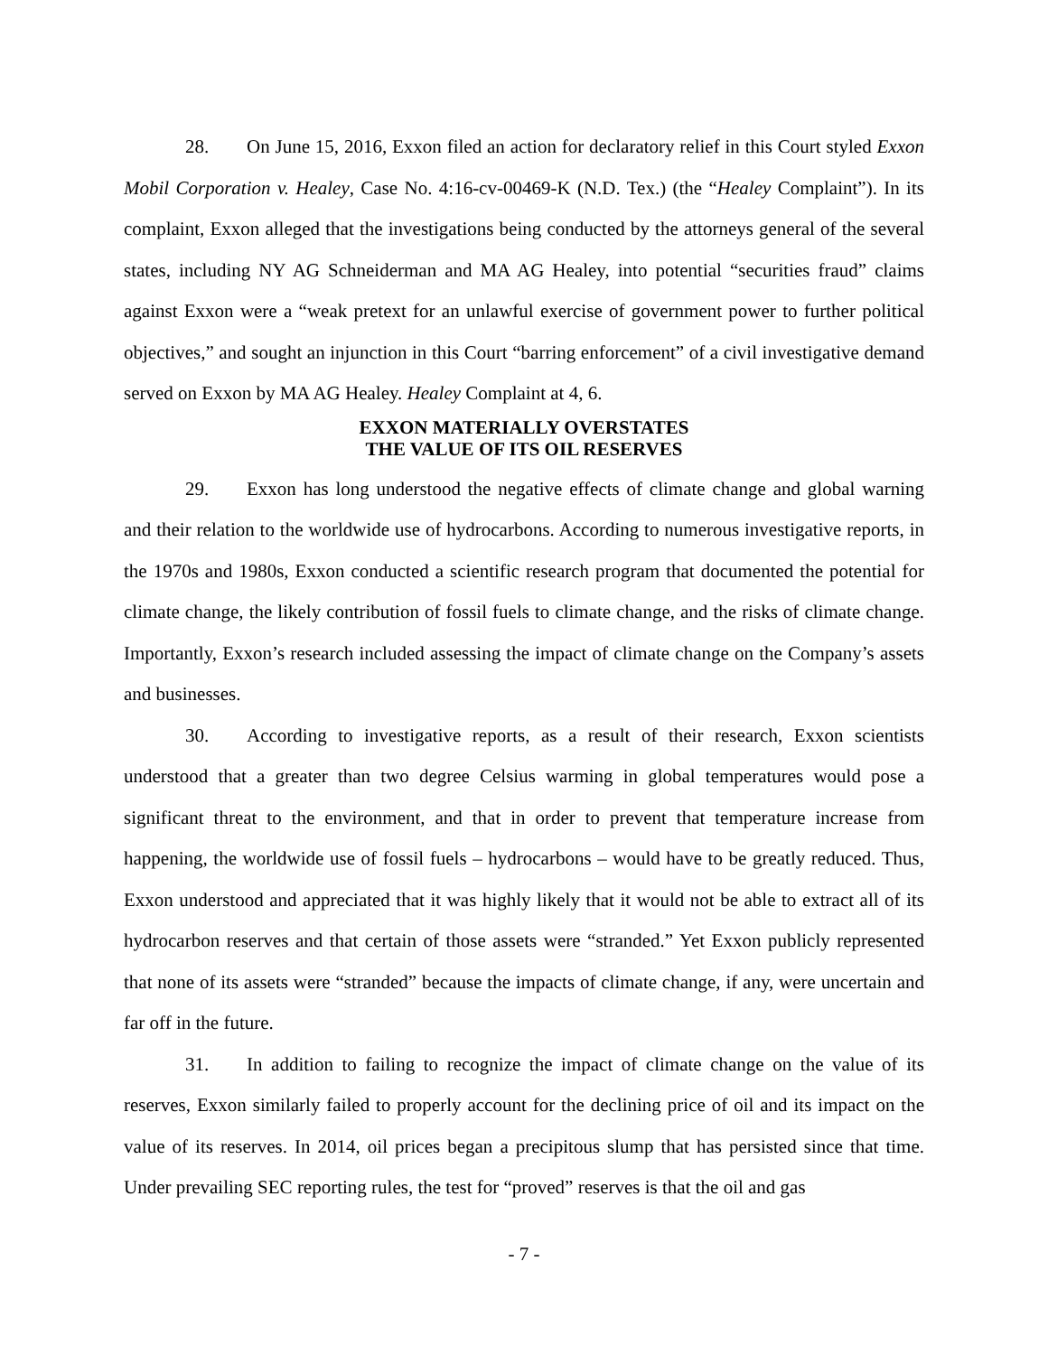28. On June 15, 2016, Exxon filed an action for declaratory relief in this Court styled Exxon Mobil Corporation v. Healey, Case No. 4:16-cv-00469-K (N.D. Tex.) (the “Healey Complaint”). In its complaint, Exxon alleged that the investigations being conducted by the attorneys general of the several states, including NY AG Schneiderman and MA AG Healey, into potential “securities fraud” claims against Exxon were a “weak pretext for an unlawful exercise of government power to further political objectives,” and sought an injunction in this Court “barring enforcement” of a civil investigative demand served on Exxon by MA AG Healey. Healey Complaint at 4, 6.
EXXON MATERIALLY OVERSTATES
THE VALUE OF ITS OIL RESERVES
29. Exxon has long understood the negative effects of climate change and global warning and their relation to the worldwide use of hydrocarbons. According to numerous investigative reports, in the 1970s and 1980s, Exxon conducted a scientific research program that documented the potential for climate change, the likely contribution of fossil fuels to climate change, and the risks of climate change. Importantly, Exxon’s research included assessing the impact of climate change on the Company’s assets and businesses.
30. According to investigative reports, as a result of their research, Exxon scientists understood that a greater than two degree Celsius warming in global temperatures would pose a significant threat to the environment, and that in order to prevent that temperature increase from happening, the worldwide use of fossil fuels – hydrocarbons – would have to be greatly reduced. Thus, Exxon understood and appreciated that it was highly likely that it would not be able to extract all of its hydrocarbon reserves and that certain of those assets were “stranded.” Yet Exxon publicly represented that none of its assets were “stranded” because the impacts of climate change, if any, were uncertain and far off in the future.
31. In addition to failing to recognize the impact of climate change on the value of its reserves, Exxon similarly failed to properly account for the declining price of oil and its impact on the value of its reserves. In 2014, oil prices began a precipitous slump that has persisted since that time. Under prevailing SEC reporting rules, the test for “proved” reserves is that the oil and gas
- 7 -